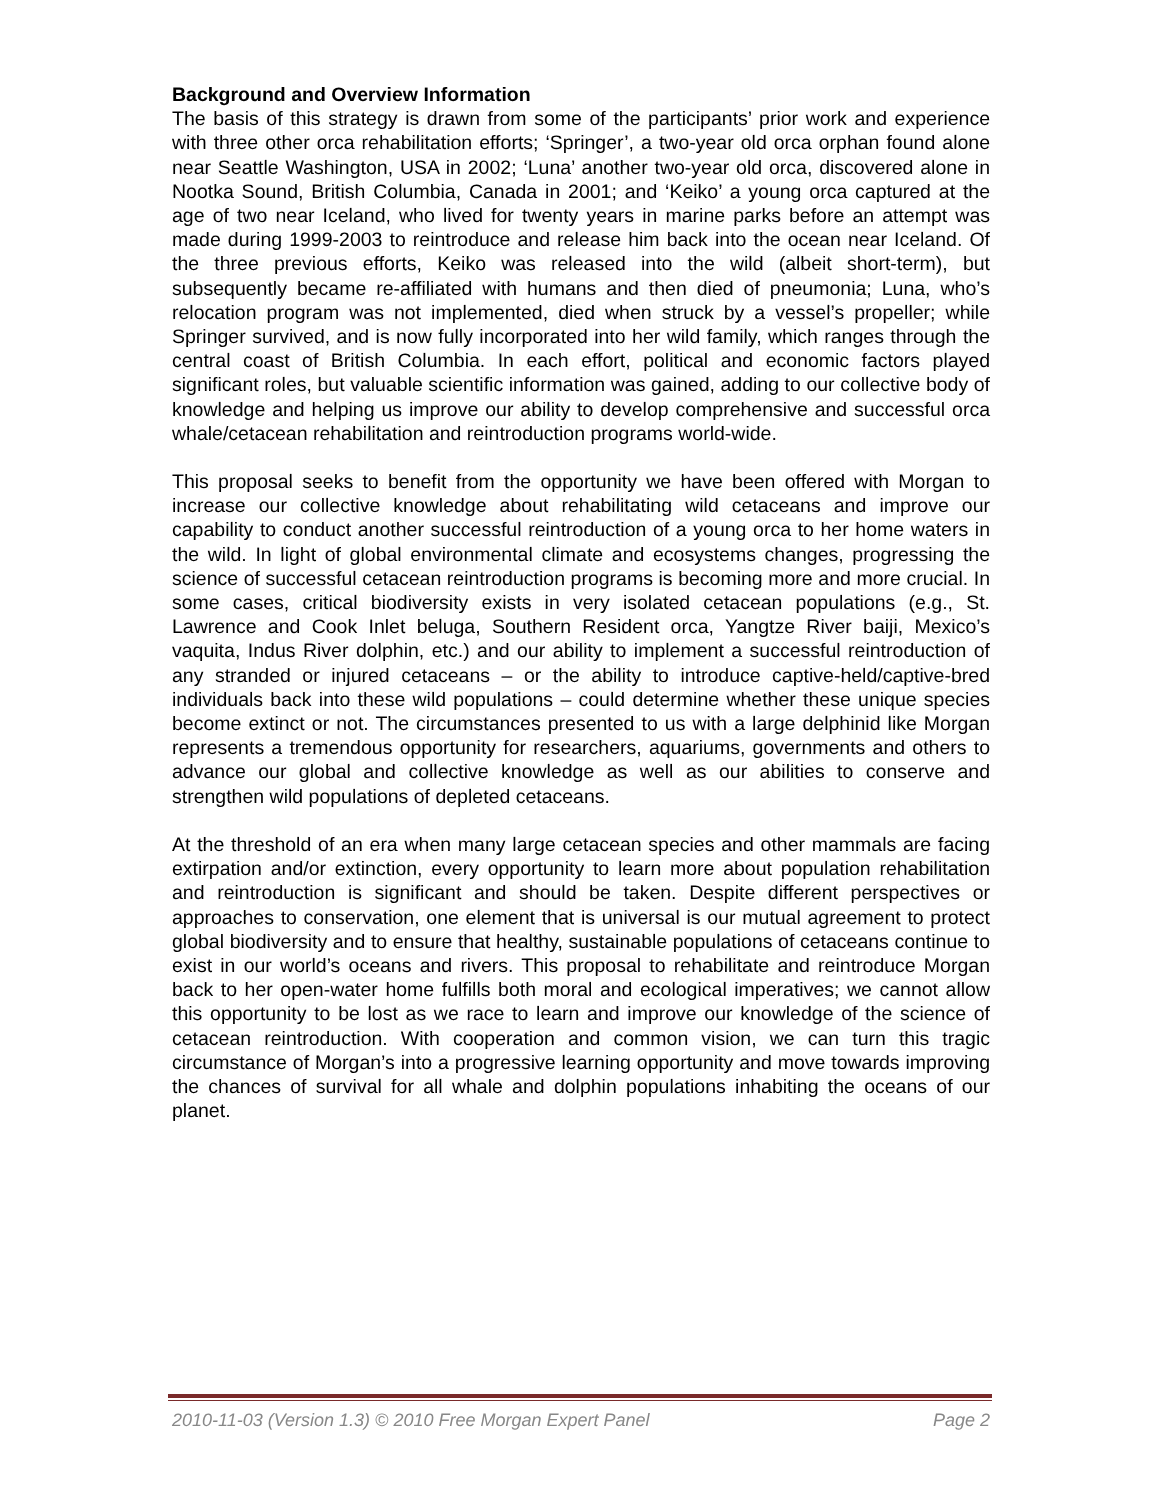Background and Overview Information
The basis of this strategy is drawn from some of the participants’ prior work and experience with three other orca rehabilitation efforts; ‘Springer’, a two-year old orca orphan found alone near Seattle Washington, USA in 2002; ‘Luna’ another two-year old orca, discovered alone in Nootka Sound, British Columbia, Canada in 2001; and ‘Keiko’ a young orca captured at the age of two near Iceland, who lived for twenty years in marine parks before an attempt was made during 1999-2003 to reintroduce and release him back into the ocean near Iceland. Of the three previous efforts, Keiko was released into the wild (albeit short-term), but subsequently became re-affiliated with humans and then died of pneumonia; Luna, who’s relocation program was not implemented, died when struck by a vessel’s propeller; while Springer survived, and is now fully incorporated into her wild family, which ranges through the central coast of British Columbia. In each effort, political and economic factors played significant roles, but valuable scientific information was gained, adding to our collective body of knowledge and helping us improve our ability to develop comprehensive and successful orca whale/cetacean rehabilitation and reintroduction programs world-wide.
This proposal seeks to benefit from the opportunity we have been offered with Morgan to increase our collective knowledge about rehabilitating wild cetaceans and improve our capability to conduct another successful reintroduction of a young orca to her home waters in the wild. In light of global environmental climate and ecosystems changes, progressing the science of successful cetacean reintroduction programs is becoming more and more crucial. In some cases, critical biodiversity exists in very isolated cetacean populations (e.g., St. Lawrence and Cook Inlet beluga, Southern Resident orca, Yangtze River baiji, Mexico’s vaquita, Indus River dolphin, etc.) and our ability to implement a successful reintroduction of any stranded or injured cetaceans – or the ability to introduce captive-held/captive-bred individuals back into these wild populations – could determine whether these unique species become extinct or not. The circumstances presented to us with a large delphinid like Morgan represents a tremendous opportunity for researchers, aquariums, governments and others to advance our global and collective knowledge as well as our abilities to conserve and strengthen wild populations of depleted cetaceans.
At the threshold of an era when many large cetacean species and other mammals are facing extirpation and/or extinction, every opportunity to learn more about population rehabilitation and reintroduction is significant and should be taken. Despite different perspectives or approaches to conservation, one element that is universal is our mutual agreement to protect global biodiversity and to ensure that healthy, sustainable populations of cetaceans continue to exist in our world’s oceans and rivers. This proposal to rehabilitate and reintroduce Morgan back to her open-water home fulfills both moral and ecological imperatives; we cannot allow this opportunity to be lost as we race to learn and improve our knowledge of the science of cetacean reintroduction. With cooperation and common vision, we can turn this tragic circumstance of Morgan’s into a progressive learning opportunity and move towards improving the chances of survival for all whale and dolphin populations inhabiting the oceans of our planet.
2010-11-03 (Version 1.3) © 2010 Free Morgan Expert Panel Page 2